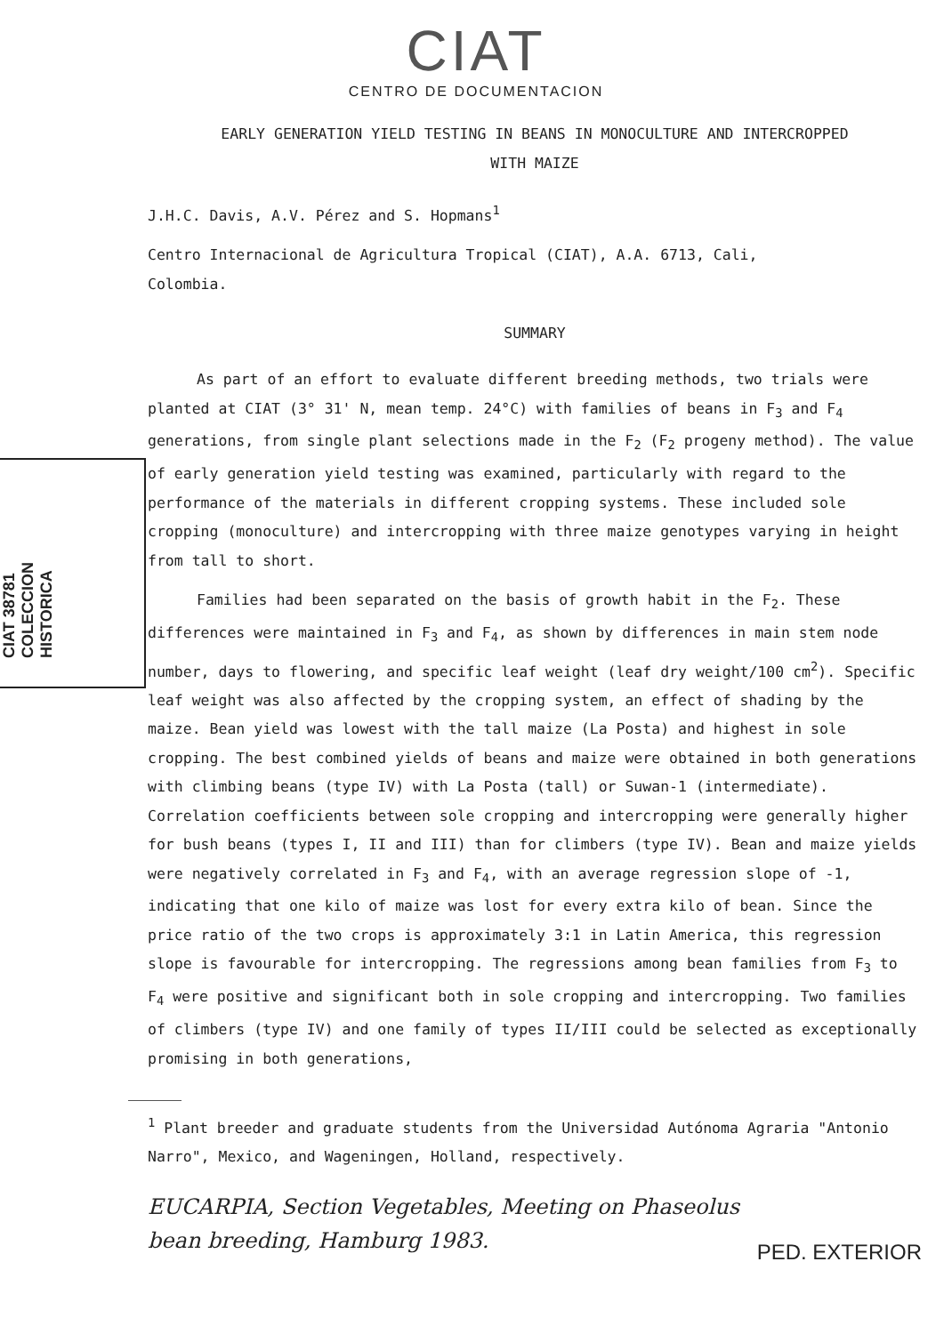CIAT 38781 COLECCION HISTORICA
CIAT
CENTRO DE DOCUMENTACION
EARLY GENERATION YIELD TESTING IN BEANS IN MONOCULTURE AND INTERCROPPED
WITH MAIZE
J.H.C. Davis, A.V. Pérez and S. Hopmans<sup>1</sup>
Centro Internacional de Agricultura Tropical (CIAT), A.A. 6713, Cali,
Colombia.
SUMMARY
As part of an effort to evaluate different breeding methods, two trials were planted at CIAT (3° 31' N, mean temp. 24°C) with families of beans in F<sub>3</sub> and F<sub>4</sub> generations, from single plant selections made in the F<sub>2</sub> (F<sub>2</sub> progeny method). The value of early generation yield testing was examined, particularly with regard to the performance of the materials in different cropping systems. These included sole cropping (monoculture) and intercropping with three maize genotypes varying in height from tall to short.
Families had been separated on the basis of growth habit in the F<sub>2</sub>. These differences were maintained in F<sub>3</sub> and F<sub>4</sub>, as shown by differences in main stem node number, days to flowering, and specific leaf weight (leaf dry weight/100 cm<sup>2</sup>). Specific leaf weight was also affected by the cropping system, an effect of shading by the maize. Bean yield was lowest with the tall maize (La Posta) and highest in sole cropping. The best combined yields of beans and maize were obtained in both generations with climbing beans (type IV) with La Posta (tall) or Suwan-1 (intermediate). Correlation coefficients between sole cropping and intercropping were generally higher for bush beans (types I, II and III) than for climbers (type IV). Bean and maize yields were negatively correlated in F<sub>3</sub> and F<sub>4</sub>, with an average regression slope of -1, indicating that one kilo of maize was lost for every extra kilo of bean. Since the price ratio of the two crops is approximately 3:1 in Latin America, this regression slope is favourable for intercropping. The regressions among bean families from F<sub>3</sub> to F<sub>4</sub> were positive and significant both in sole cropping and intercropping. Two families of climbers (type IV) and one family of types II/III could be selected as exceptionally promising in both generations,
<sup>1</sup> Plant breeder and graduate students from the Universidad Autónoma Agraria "Antonio Narro", Mexico, and Wageningen, Holland, respectively.
EUCARPIA, Section Vegetables, Meeting on Phaseolus
bean breeding, Hamburg 1983.
PED. EXTERIOR